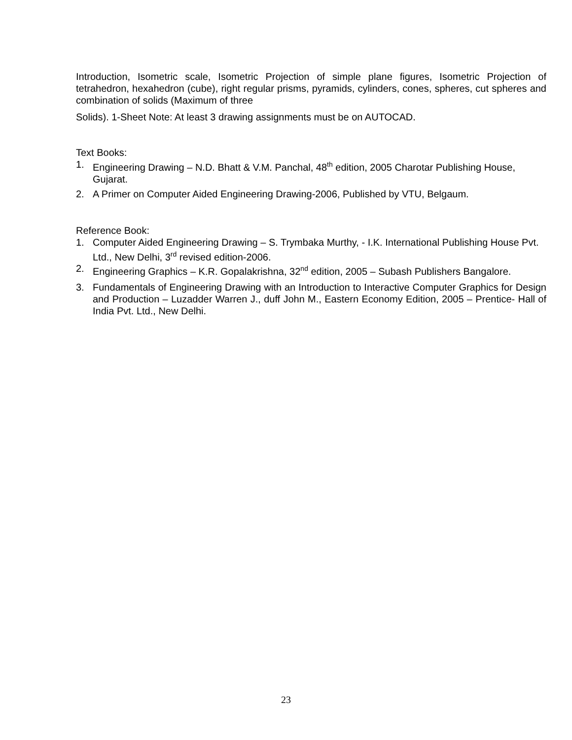Introduction, Isometric scale, Isometric Projection of simple plane figures, Isometric Projection of tetrahedron, hexahedron (cube), right regular prisms, pyramids, cylinders, cones, spheres, cut spheres and combination of solids (Maximum of three
Solids). 1-Sheet Note: At least 3 drawing assignments must be on AUTOCAD.
Text Books:
1. Engineering Drawing – N.D. Bhatt & V.M. Panchal, 48<sup>th</sup> edition, 2005 Charotar Publishing House, Gujarat.
2. A Primer on Computer Aided Engineering Drawing-2006, Published by VTU, Belgaum.
Reference Book:
1. Computer Aided Engineering Drawing – S. Trymbaka Murthy, - I.K. International Publishing House Pvt. Ltd., New Delhi, 3<sup>rd</sup> revised edition-2006.
2. Engineering Graphics – K.R. Gopalakrishna, 32<sup>nd</sup> edition, 2005 – Subash Publishers Bangalore.
3. Fundamentals of Engineering Drawing with an Introduction to Interactive Computer Graphics for Design and Production – Luzadder Warren J., duff John M., Eastern Economy Edition, 2005 – Prentice- Hall of India Pvt. Ltd., New Delhi.
23